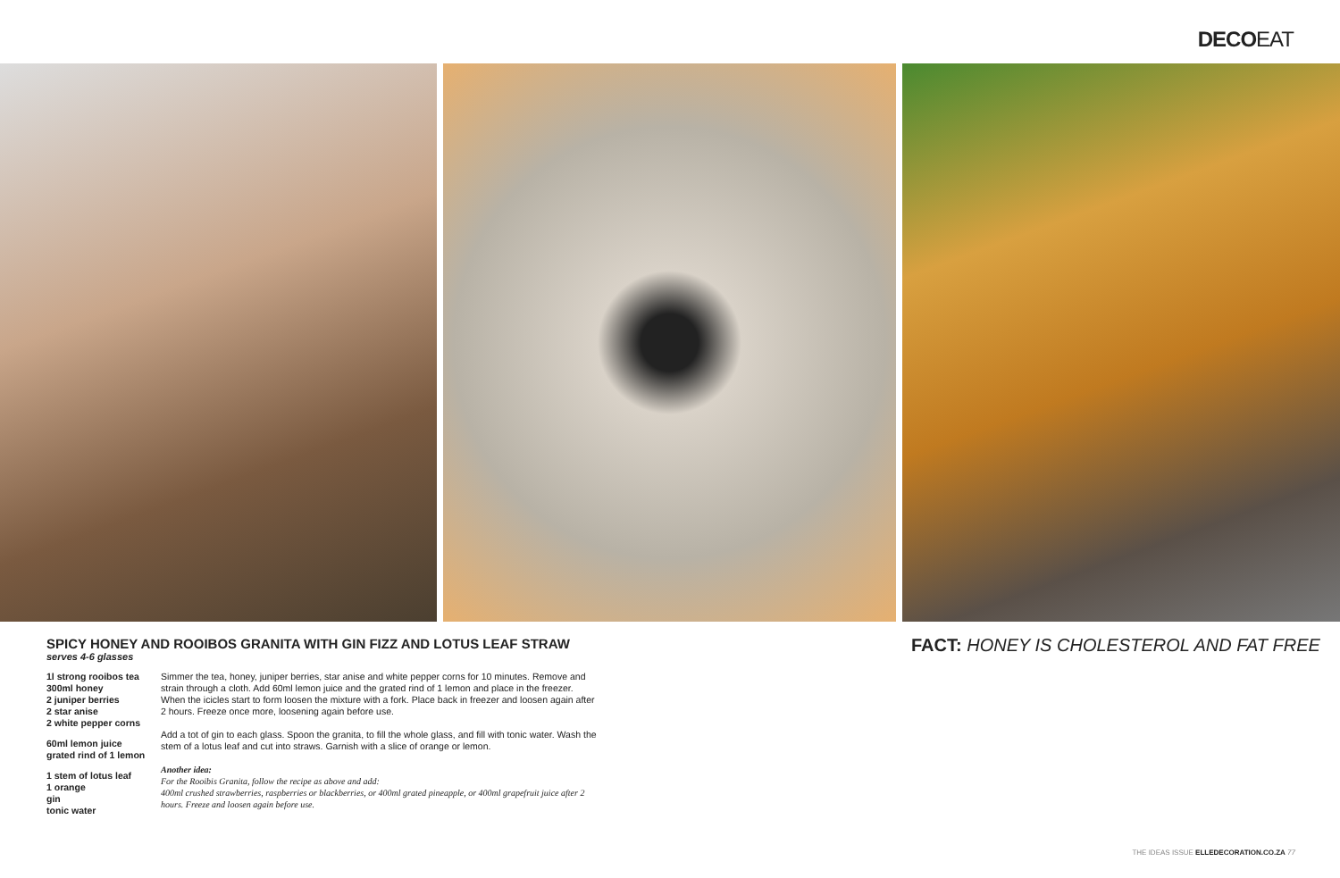DECOEAT
SPICY HONEY AND ROOIBOS GRANITA WITH GIN FIZZ AND LOTUS LEAF STRAW
serves 4-6 glasses
1l strong rooibos tea
300ml honey
2 juniper berries
2 star anise
2 white pepper corns
60ml lemon juice
grated rind of 1 lemon
1 stem of lotus leaf
1 orange
gin
tonic water
Simmer the tea, honey, juniper berries, star anise and white pepper corns for 10 minutes. Remove and strain through a cloth. Add 60ml lemon juice and the grated rind of 1 lemon and place in the freezer. When the icicles start to form loosen the mixture with a fork. Place back in freezer and loosen again after 2 hours. Freeze once more, loosening again before use.
Add a tot of gin to each glass. Spoon the granita, to fill the whole glass, and fill with tonic water. Wash the stem of a lotus leaf and cut into straws. Garnish with a slice of orange or lemon.
Another idea:
For the Rooibis Granita, follow the recipe as above and add:
400ml crushed strawberries, raspberries or blackberries, or 400ml grated pineapple, or 400ml grapefruit juice after 2 hours. Freeze and loosen again before use.
FACT: HONEY IS CHOLESTEROL AND FAT FREE
THE IDEAS ISSUE ELLEDECORATION.CO.ZA 77